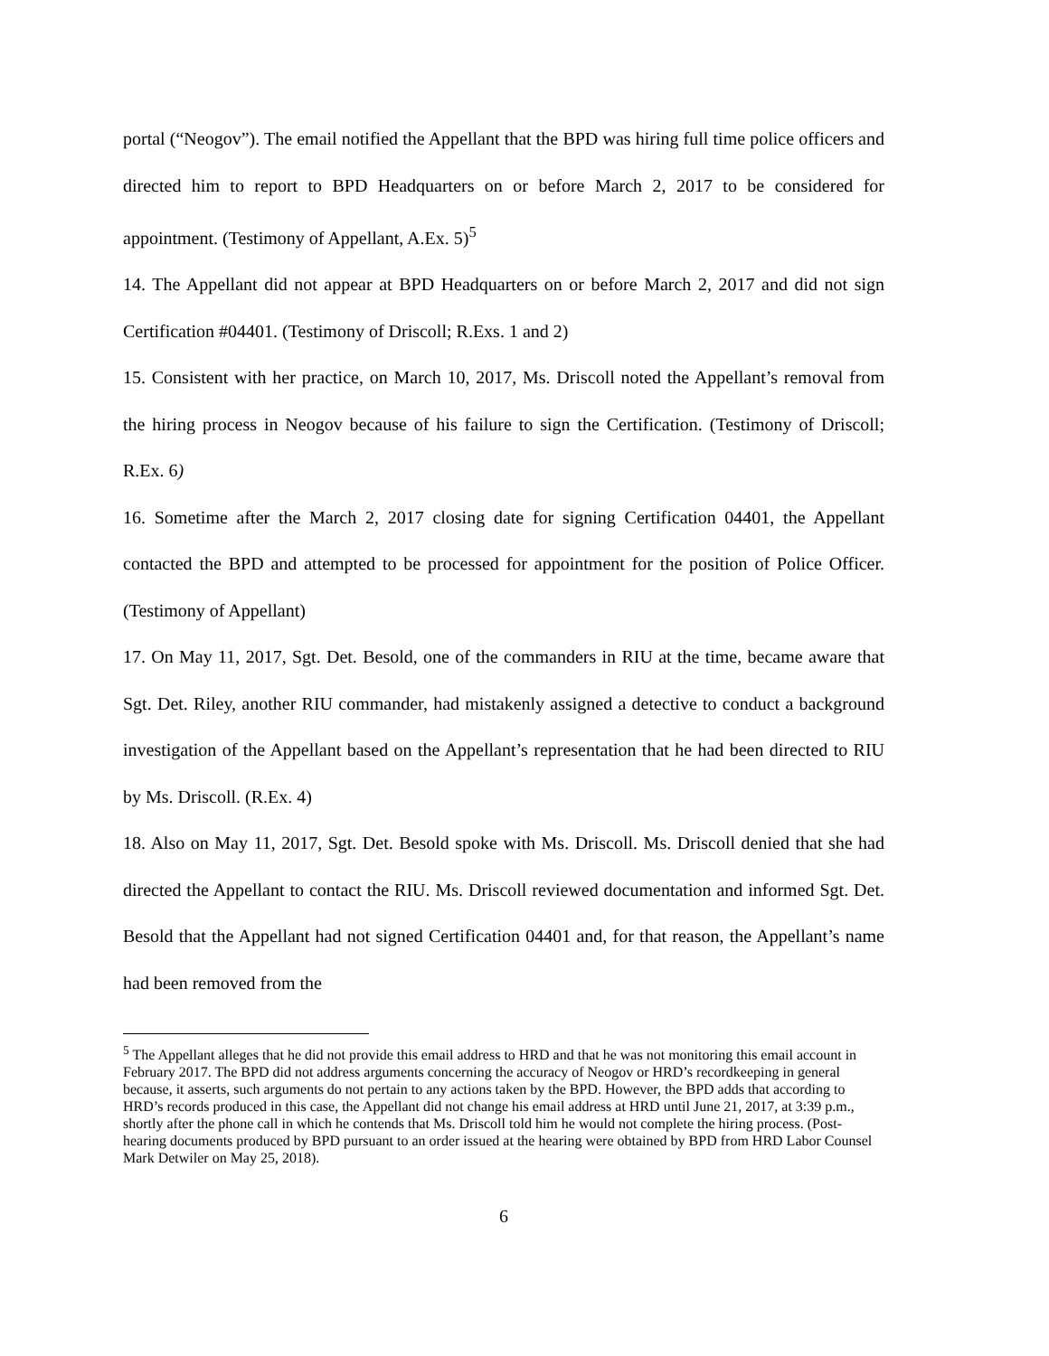portal (“Neogov”). The email notified the Appellant that the BPD was hiring full time police officers and directed him to report to BPD Headquarters on or before March 2, 2017 to be considered for appointment. (Testimony of Appellant, A.Ex. 5)<sup>5</sup>
14. The Appellant did not appear at BPD Headquarters on or before March 2, 2017 and did not sign Certification #04401. (Testimony of Driscoll; R.Exs. 1 and 2)
15. Consistent with her practice, on March 10, 2017, Ms. Driscoll noted the Appellant’s removal from the hiring process in Neogov because of his failure to sign the Certification. (Testimony of Driscoll; R.Ex. 6)
16. Sometime after the March 2, 2017 closing date for signing Certification 04401, the Appellant contacted the BPD and attempted to be processed for appointment for the position of Police Officer. (Testimony of Appellant)
17. On May 11, 2017, Sgt. Det. Besold, one of the commanders in RIU at the time, became aware that Sgt. Det. Riley, another RIU commander, had mistakenly assigned a detective to conduct a background investigation of the Appellant based on the Appellant’s representation that he had been directed to RIU by Ms. Driscoll. (R.Ex. 4)
18. Also on May 11, 2017, Sgt. Det. Besold spoke with Ms. Driscoll. Ms. Driscoll denied that she had directed the Appellant to contact the RIU. Ms. Driscoll reviewed documentation and informed Sgt. Det. Besold that the Appellant had not signed Certification 04401 and, for that reason, the Appellant’s name had been removed from the
<sup>5</sup> The Appellant alleges that he did not provide this email address to HRD and that he was not monitoring this email account in February 2017. The BPD did not address arguments concerning the accuracy of Neogov or HRD’s recordkeeping in general because, it asserts, such arguments do not pertain to any actions taken by the BPD. However, the BPD adds that according to HRD’s records produced in this case, the Appellant did not change his email address at HRD until June 21, 2017, at 3:39 p.m., shortly after the phone call in which he contends that Ms. Driscoll told him he would not complete the hiring process. (Post-hearing documents produced by BPD pursuant to an order issued at the hearing were obtained by BPD from HRD Labor Counsel Mark Detwiler on May 25, 2018).
6